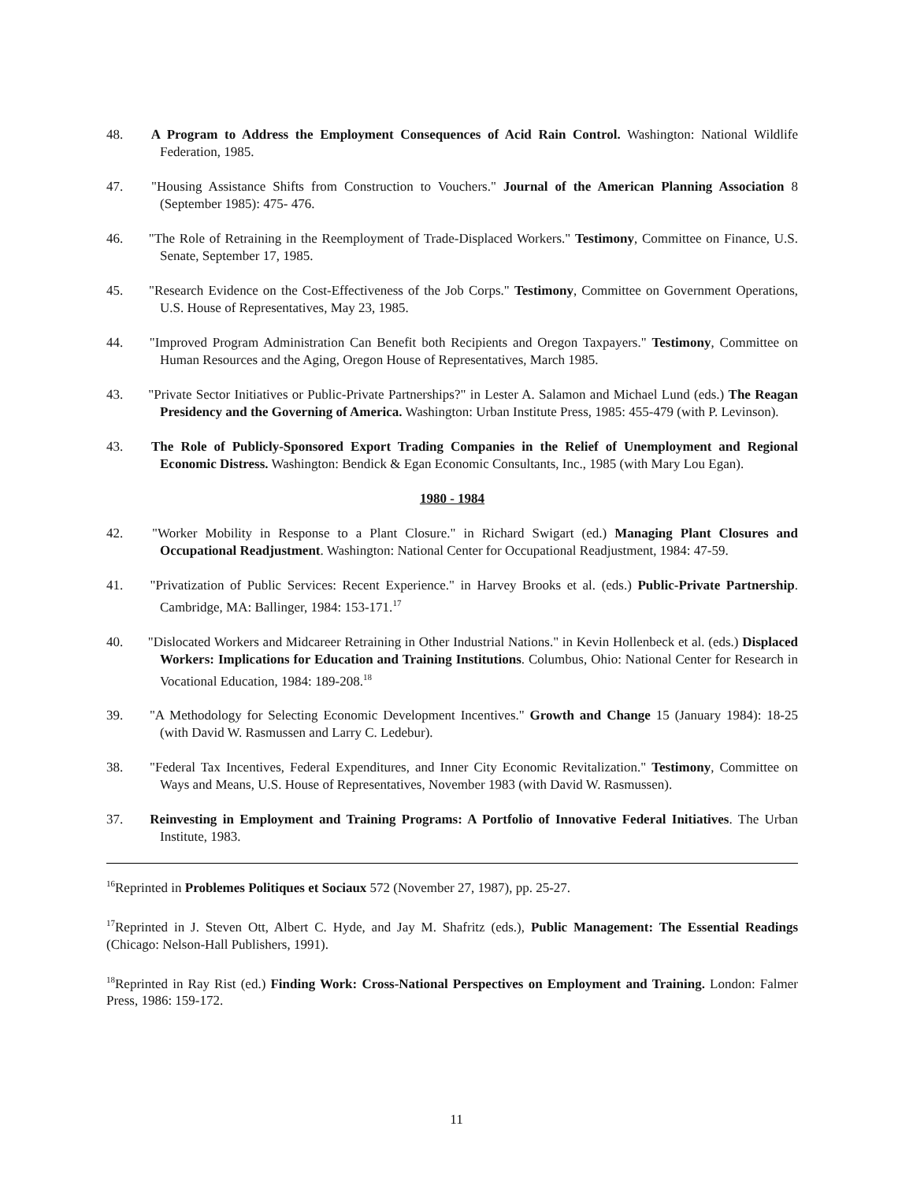48. A Program to Address the Employment Consequences of Acid Rain Control. Washington: National Wildlife Federation, 1985.
47. "Housing Assistance Shifts from Construction to Vouchers." Journal of the American Planning Association 8 (September 1985): 475- 476.
46. "The Role of Retraining in the Reemployment of Trade-Displaced Workers." Testimony, Committee on Finance, U.S. Senate, September 17, 1985.
45. "Research Evidence on the Cost-Effectiveness of the Job Corps." Testimony, Committee on Government Operations, U.S. House of Representatives, May 23, 1985.
44. "Improved Program Administration Can Benefit both Recipients and Oregon Taxpayers." Testimony, Committee on Human Resources and the Aging, Oregon House of Representatives, March 1985.
43. "Private Sector Initiatives or Public-Private Partnerships?" in Lester A. Salamon and Michael Lund (eds.) The Reagan Presidency and the Governing of America. Washington: Urban Institute Press, 1985: 455-479 (with P. Levinson).
43. The Role of Publicly-Sponsored Export Trading Companies in the Relief of Unemployment and Regional Economic Distress. Washington: Bendick & Egan Economic Consultants, Inc., 1985 (with Mary Lou Egan).
1980 - 1984
42. "Worker Mobility in Response to a Plant Closure." in Richard Swigart (ed.) Managing Plant Closures and Occupational Readjustment. Washington: National Center for Occupational Readjustment, 1984: 47-59.
41. "Privatization of Public Services: Recent Experience." in Harvey Brooks et al. (eds.) Public-Private Partnership. Cambridge, MA: Ballinger, 1984: 153-171.<sup>17</sup>
40. "Dislocated Workers and Midcareer Retraining in Other Industrial Nations." in Kevin Hollenbeck et al. (eds.) Displaced Workers: Implications for Education and Training Institutions. Columbus, Ohio: National Center for Research in Vocational Education, 1984: 189-208.<sup>18</sup>
39. "A Methodology for Selecting Economic Development Incentives." Growth and Change 15 (January 1984): 18-25 (with David W. Rasmussen and Larry C. Ledebur).
38. "Federal Tax Incentives, Federal Expenditures, and Inner City Economic Revitalization." Testimony, Committee on Ways and Means, U.S. House of Representatives, November 1983 (with David W. Rasmussen).
37. Reinvesting in Employment and Training Programs: A Portfolio of Innovative Federal Initiatives. The Urban Institute, 1983.
<sup>16</sup> Reprinted in Problemes Politiques et Sociaux 572 (November 27, 1987), pp. 25-27.
<sup>17</sup> Reprinted in J. Steven Ott, Albert C. Hyde, and Jay M. Shafritz (eds.), Public Management: The Essential Readings (Chicago: Nelson-Hall Publishers, 1991).
<sup>18</sup> Reprinted in Ray Rist (ed.) Finding Work: Cross-National Perspectives on Employment and Training. London: Falmer Press, 1986: 159-172.
11